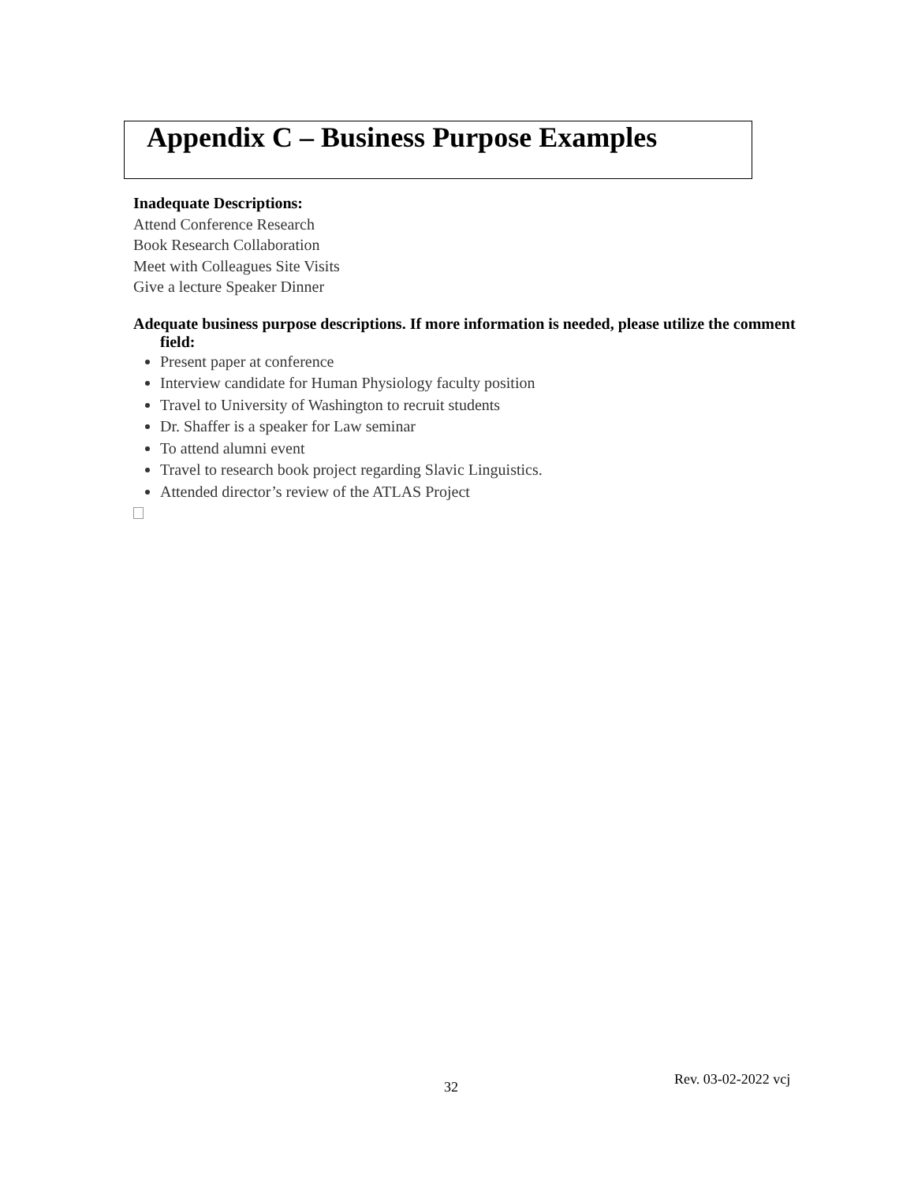Appendix C – Business Purpose Examples
Inadequate Descriptions:
Attend Conference Research
Book Research Collaboration
Meet with Colleagues Site Visits
Give a lecture Speaker Dinner
Adequate business purpose descriptions. If more information is needed, please utilize the comment field:
Present paper at conference
Interview candidate for Human Physiology faculty position
Travel to University of Washington to recruit students
Dr. Shaffer is a speaker for Law seminar
To attend alumni event
Travel to research book project regarding Slavic Linguistics.
Attended director’s review of the ATLAS Project
32 Rev. 03-02-2022 vcj